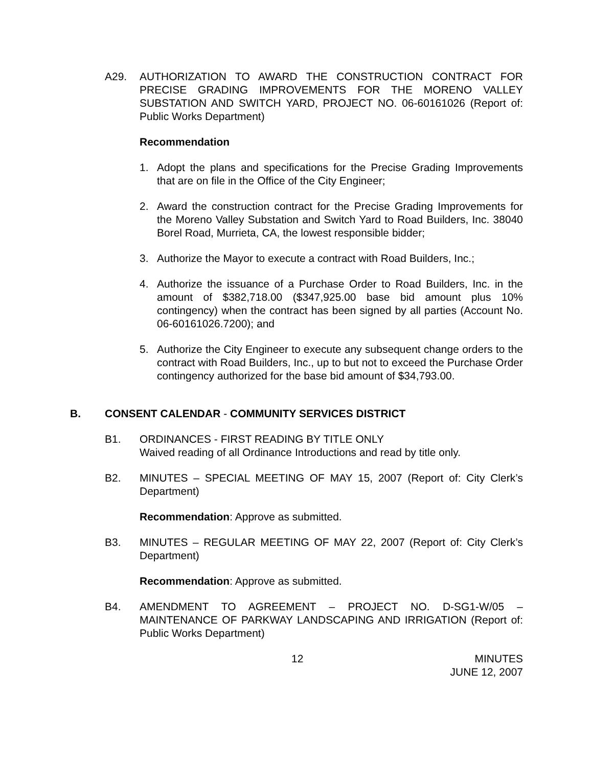A29. AUTHORIZATION TO AWARD THE CONSTRUCTION CONTRACT FOR PRECISE GRADING IMPROVEMENTS FOR THE MORENO VALLEY SUBSTATION AND SWITCH YARD, PROJECT NO. 06-60161026 (Report of: Public Works Department)
Recommendation
1. Adopt the plans and specifications for the Precise Grading Improvements that are on file in the Office of the City Engineer;
2. Award the construction contract for the Precise Grading Improvements for the Moreno Valley Substation and Switch Yard to Road Builders, Inc. 38040 Borel Road, Murrieta, CA, the lowest responsible bidder;
3. Authorize the Mayor to execute a contract with Road Builders, Inc.;
4. Authorize the issuance of a Purchase Order to Road Builders, Inc. in the amount of $382,718.00 ($347,925.00 base bid amount plus 10% contingency) when the contract has been signed by all parties (Account No. 06-60161026.7200); and
5. Authorize the City Engineer to execute any subsequent change orders to the contract with Road Builders, Inc., up to but not to exceed the Purchase Order contingency authorized for the base bid amount of $34,793.00.
B. CONSENT CALENDAR - COMMUNITY SERVICES DISTRICT
B1. ORDINANCES - FIRST READING BY TITLE ONLY
Waived reading of all Ordinance Introductions and read by title only.
B2. MINUTES – SPECIAL MEETING OF MAY 15, 2007 (Report of: City Clerk’s Department)
Recommendation: Approve as submitted.
B3. MINUTES – REGULAR MEETING OF MAY 22, 2007 (Report of: City Clerk’s Department)
Recommendation: Approve as submitted.
B4. AMENDMENT TO AGREEMENT – PROJECT NO. D-SG1-W/05 – MAINTENANCE OF PARKWAY LANDSCAPING AND IRRIGATION (Report of: Public Works Department)
12 MINUTES
JUNE 12, 2007